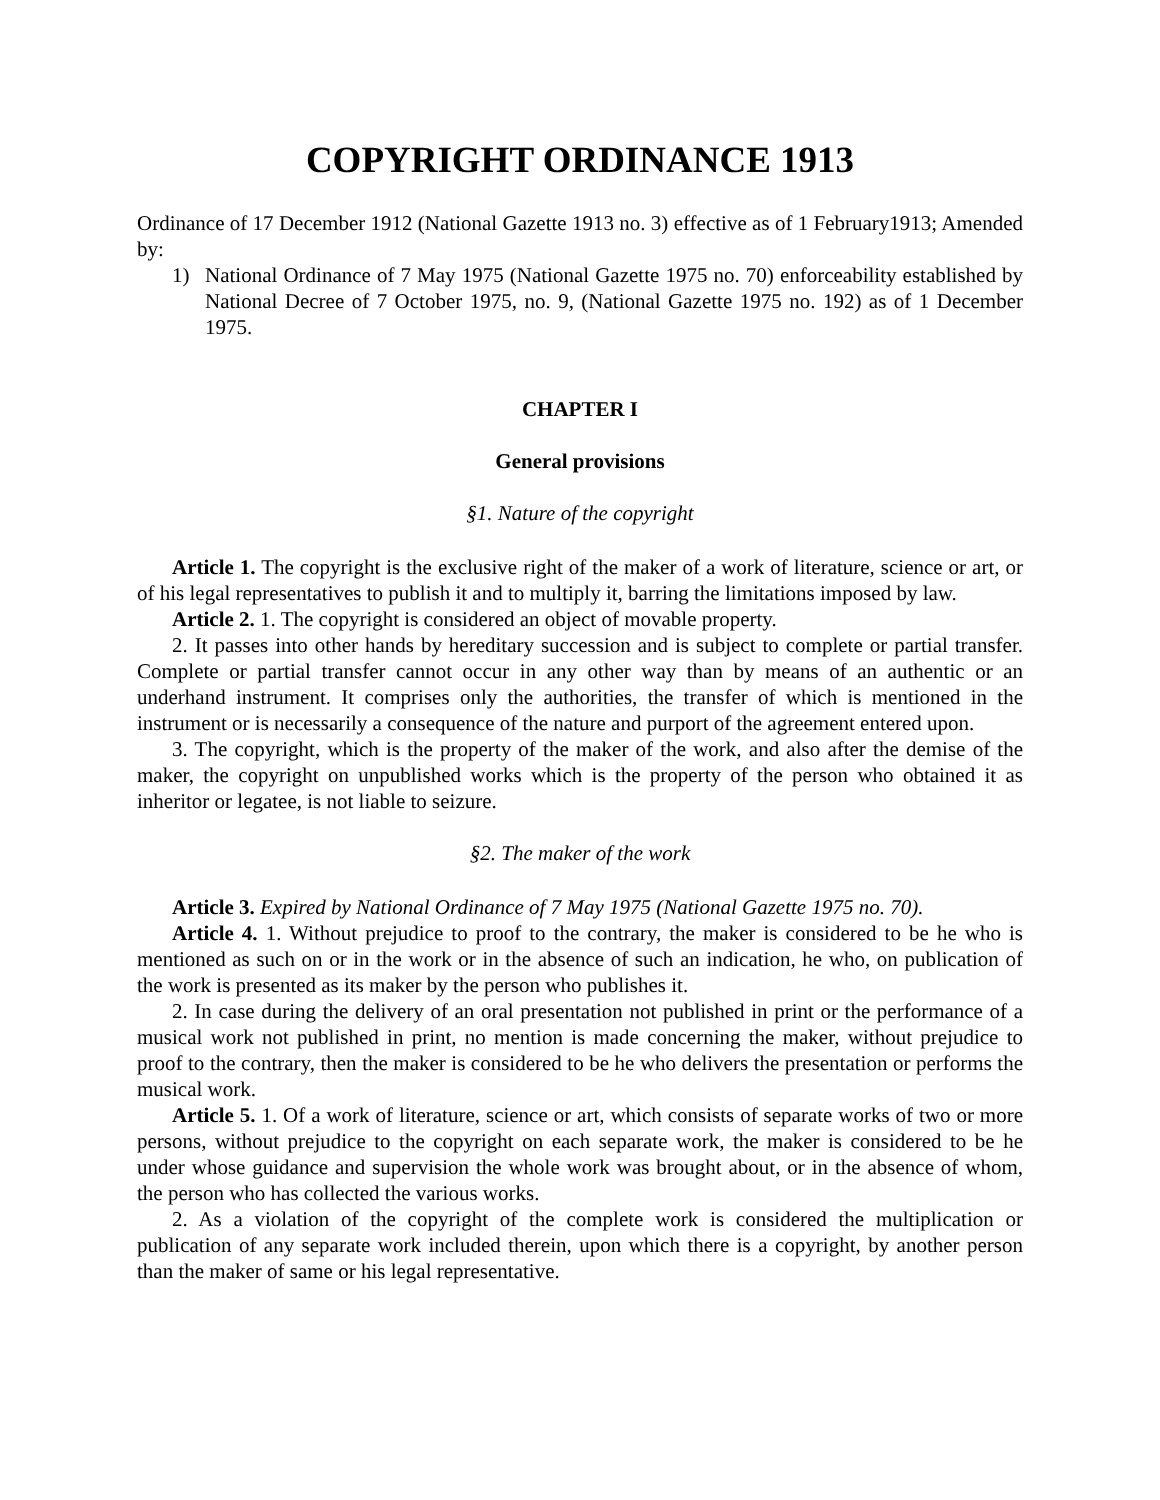COPYRIGHT ORDINANCE 1913
Ordinance of 17 December 1912 (National Gazette 1913 no. 3) effective as of 1 February1913; Amended by:
1) National Ordinance of 7 May 1975 (National Gazette 1975 no. 70) enforceability established by National Decree of 7 October 1975, no. 9, (National Gazette 1975 no. 192) as of 1 December 1975.
CHAPTER I
General provisions
§1. Nature of the copyright
Article 1. The copyright is the exclusive right of the maker of a work of literature, science or art, or of his legal representatives to publish it and to multiply it, barring the limitations imposed by law.
Article 2. 1. The copyright is considered an object of movable property.
2. It passes into other hands by hereditary succession and is subject to complete or partial transfer. Complete or partial transfer cannot occur in any other way than by means of an authentic or an underhand instrument. It comprises only the authorities, the transfer of which is mentioned in the instrument or is necessarily a consequence of the nature and purport of the agreement entered upon.
3. The copyright, which is the property of the maker of the work, and also after the demise of the maker, the copyright on unpublished works which is the property of the person who obtained it as inheritor or legatee, is not liable to seizure.
§2. The maker of the work
Article 3. Expired by National Ordinance of 7 May 1975 (National Gazette 1975 no. 70).
Article 4. 1. Without prejudice to proof to the contrary, the maker is considered to be he who is mentioned as such on or in the work or in the absence of such an indication, he who, on publication of the work is presented as its maker by the person who publishes it.
2. In case during the delivery of an oral presentation not published in print or the performance of a musical work not published in print, no mention is made concerning the maker, without prejudice to proof to the contrary, then the maker is considered to be he who delivers the presentation or performs the musical work.
Article 5. 1. Of a work of literature, science or art, which consists of separate works of two or more persons, without prejudice to the copyright on each separate work, the maker is considered to be he under whose guidance and supervision the whole work was brought about, or in the absence of whom, the person who has collected the various works.
2. As a violation of the copyright of the complete work is considered the multiplication or publication of any separate work included therein, upon which there is a copyright, by another person than the maker of same or his legal representative.